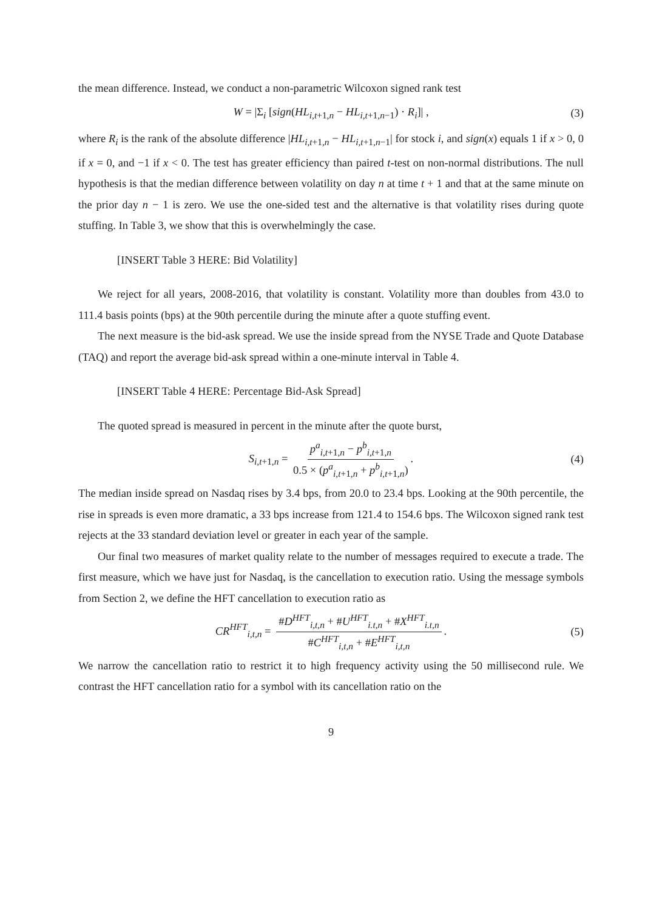the mean difference. Instead, we conduct a non-parametric Wilcoxon signed rank test
W = |Σ<sub>i</sub> [sign(HL<sub>i,t+1,n</sub> − HL<sub>i,t+1,n−1</sub>) · R<sub>i</sub>]| , (3)
where R<sub>i</sub> is the rank of the absolute difference |HL<sub>i,t+1,n</sub> − HL<sub>i,t+1,n−1</sub>| for stock i, and sign(x) equals 1 if x > 0, 0 if x = 0, and −1 if x < 0. The test has greater efficiency than paired t-test on non-normal distributions. The null hypothesis is that the median difference between volatility on day n at time t + 1 and that at the same minute on the prior day n − 1 is zero. We use the one-sided test and the alternative is that volatility rises during quote stuffing. In Table 3, we show that this is overwhelmingly the case.
[INSERT Table 3 HERE: Bid Volatility]
We reject for all years, 2008-2016, that volatility is constant. Volatility more than doubles from 43.0 to 111.4 basis points (bps) at the 90th percentile during the minute after a quote stuffing event.
The next measure is the bid-ask spread. We use the inside spread from the NYSE Trade and Quote Database (TAQ) and report the average bid-ask spread within a one-minute interval in Table 4.
[INSERT Table 4 HERE: Percentage Bid-Ask Spread]
The quoted spread is measured in percent in the minute after the quote burst,
S<sub>i,t+1,n</sub> = p<sup>a</sup><sub>i,t+1,n</sub> − p<sup>b</sup><sub>i,t+1,n</sub> 0.5 × (p<sup>a</sup><sub>i,t+1,n</sub> + p<sup>b</sup><sub>i,t+1,n</sub>). (4)
The median inside spread on Nasdaq rises by 3.4 bps, from 20.0 to 23.4 bps. Looking at the 90th percentile, the rise in spreads is even more dramatic, a 33 bps increase from 121.4 to 154.6 bps. The Wilcoxon signed rank test rejects at the 33 standard deviation level or greater in each year of the sample.
Our final two measures of market quality relate to the number of messages required to execute a trade. The first measure, which we have just for Nasdaq, is the cancellation to execution ratio. Using the message symbols from Section 2, we define the HFT cancellation to execution ratio as
CR<sup>HFT</sup><sub>i,t,n</sub> = #D<sup>HFT</sup><sub>i,t,n</sub> + #U<sup>HFT</sup><sub>i.t,n</sub> + #X<sup>HFT</sup><sub>i.t,n</sub> #C<sup>HFT</sup><sub>i,t,n</sub> + #E<sup>HFT</sup><sub>i,t,n</sub>. (5)
We narrow the cancellation ratio to restrict it to high frequency activity using the 50 millisecond rule. We contrast the HFT cancellation ratio for a symbol with its cancellation ratio on the
9